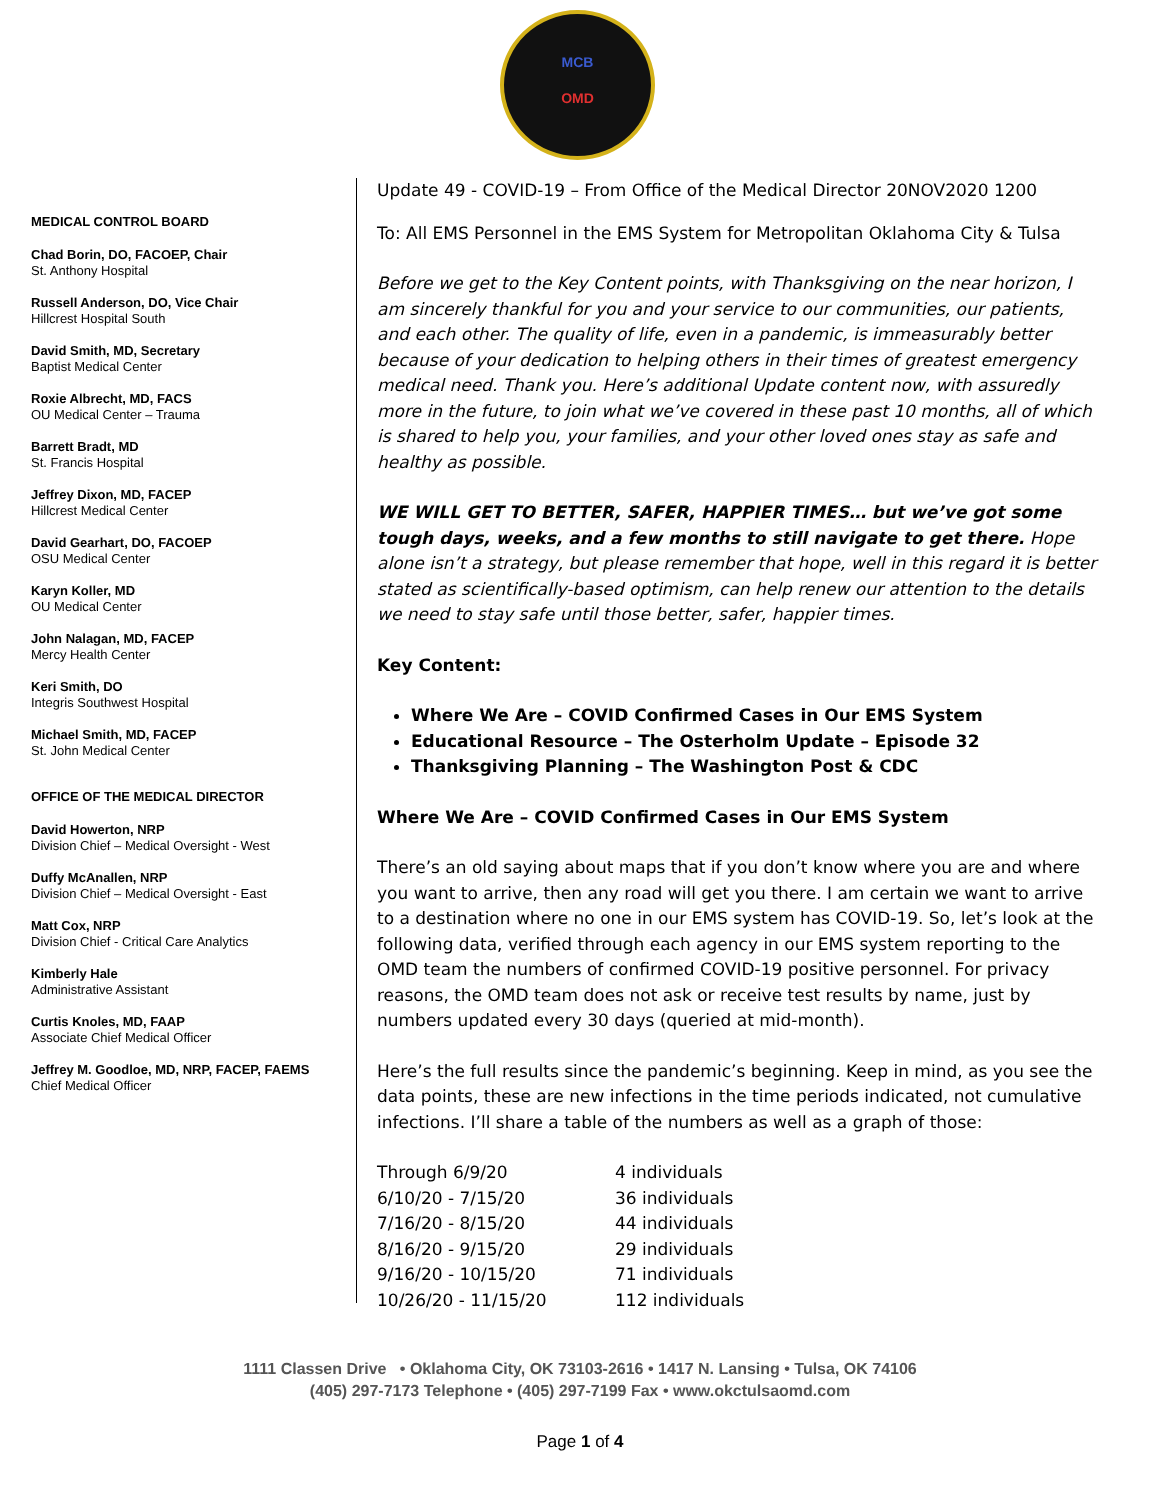MCB
OMD
MEDICAL CONTROL BOARD
Chad Borin, DO, FACOEP, Chair
St. Anthony Hospital
Russell Anderson, DO, Vice Chair
Hillcrest Hospital South
David Smith, MD, Secretary
Baptist Medical Center
Roxie Albrecht, MD, FACS
OU Medical Center – Trauma
Barrett Bradt, MD
St. Francis Hospital
Jeffrey Dixon, MD, FACEP
Hillcrest Medical Center
David Gearhart, DO, FACOEP
OSU Medical Center
Karyn Koller, MD
OU Medical Center
John Nalagan, MD, FACEP
Mercy Health Center
Keri Smith, DO
Integris Southwest Hospital
Michael Smith, MD, FACEP
St. John Medical Center
OFFICE OF THE MEDICAL DIRECTOR
David Howerton, NRP
Division Chief – Medical Oversight - West
Duffy McAnallen, NRP
Division Chief – Medical Oversight - East
Matt Cox, NRP
Division Chief - Critical Care Analytics
Kimberly Hale
Administrative Assistant
Curtis Knoles, MD, FAAP
Associate Chief Medical Officer
Jeffrey M. Goodloe, MD, NRP, FACEP, FAEMS
Chief Medical Officer
Update 49 - COVID-19 – From Office of the Medical Director 20NOV2020 1200
To: All EMS Personnel in the EMS System for Metropolitan Oklahoma City & Tulsa
Before we get to the Key Content points, with Thanksgiving on the near horizon, I am sincerely thankful for you and your service to our communities, our patients, and each other. The quality of life, even in a pandemic, is immeasurably better because of your dedication to helping others in their times of greatest emergency medical need. Thank you. Here’s additional Update content now, with assuredly more in the future, to join what we’ve covered in these past 10 months, all of which is shared to help you, your families, and your other loved ones stay as safe and healthy as possible.
WE WILL GET TO BETTER, SAFER, HAPPIER TIMES… but we’ve got some tough days, weeks, and a few months to still navigate to get there. Hope alone isn’t a strategy, but please remember that hope, well in this regard it is better stated as scientifically-based optimism, can help renew our attention to the details we need to stay safe until those better, safer, happier times.
Key Content:
Where We Are – COVID Confirmed Cases in Our EMS System
Educational Resource – The Osterholm Update – Episode 32
Thanksgiving Planning – The Washington Post & CDC
Where We Are – COVID Confirmed Cases in Our EMS System
There’s an old saying about maps that if you don’t know where you are and where you want to arrive, then any road will get you there. I am certain we want to arrive to a destination where no one in our EMS system has COVID-19. So, let’s look at the following data, verified through each agency in our EMS system reporting to the OMD team the numbers of confirmed COVID-19 positive personnel. For privacy reasons, the OMD team does not ask or receive test results by name, just by numbers updated every 30 days (queried at mid-month).
Here’s the full results since the pandemic’s beginning. Keep in mind, as you see the data points, these are new infections in the time periods indicated, not cumulative infections. I’ll share a table of the numbers as well as a graph of those:
| Through 6/9/20 | 4 individuals |
| 6/10/20 - 7/15/20 | 36 individuals |
| 7/16/20 - 8/15/20 | 44 individuals |
| 8/16/20 - 9/15/20 | 29 individuals |
| 9/16/20 - 10/15/20 | 71 individuals |
| 10/26/20 - 11/15/20 | 112 individuals |
1111 Classen Drive • Oklahoma City, OK 73103-2616 • 1417 N. Lansing • Tulsa, OK 74106
(405) 297-7173 Telephone • (405) 297-7199 Fax • www.okctulsaomd.com
Page 1 of 4